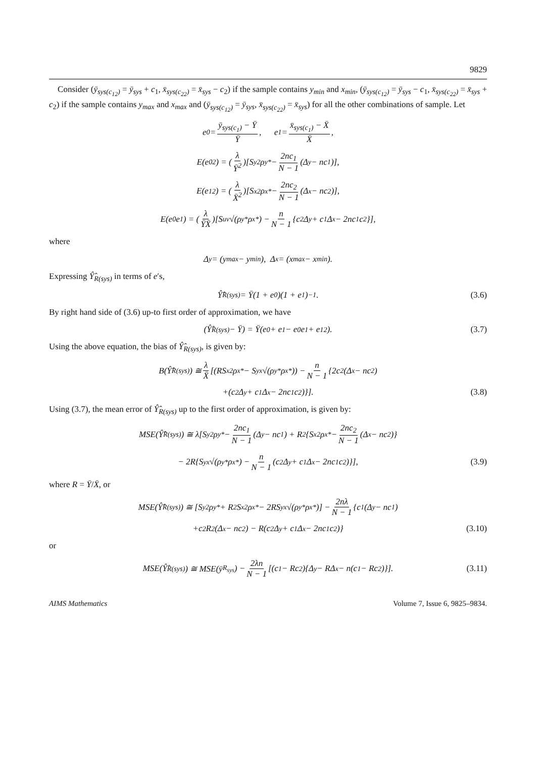9829
Consider (ȳ<sub>sys(c<sub>12</sub>)</sub> = ȳ<sub>sys</sub> + c<sub>1</sub>, x̄<sub>sys(c<sub>22</sub>)</sub> = x̄<sub>sys</sub> − c<sub>2</sub>) if the sample contains y<sub>min</sub> and x<sub>min</sub>, (ȳ<sub>sys(c<sub>12</sub>)</sub> = ȳ<sub>sys</sub> − c<sub>1</sub>, x̄<sub>sys(c<sub>22</sub>)</sub> = x̄<sub>sys</sub> + c<sub>2</sub>) if the sample contains y<sub>max</sub> and x<sub>max</sub> and (ȳ<sub>sys(c<sub>12</sub>)</sub> = ȳ<sub>sys</sub>, x̄<sub>sys(c<sub>22</sub>)</sub> = x̄<sub>sys</sub>) for all the other combinations of sample. Let
e<sub>0</sub> = ȳ<sub>sys(c<sub>1</sub>)</sub> − Ȳ Ȳ, e<sub>1</sub> = x̄<sub>sys(c<sub>1</sub>)</sub> − X̄ X̄,
E(e<sub>0</sub><sup>2</sup>) = (λ Ȳ<sup>2</sup>)[S<sub>y</sub><sup>2</sup>ρ<sub>y</sub><sup>*</sup> − 2nc<sub>1</sub> N − 1 (Δ<sub>y</sub> − nc<sub>1</sub>)],
E(e<sub>1</sub><sup>2</sup>) = (λ X̄<sup>2</sup>)[S<sub>x</sub><sup>2</sup>ρ<sub>x</sub><sup>*</sup> − 2nc<sub>2</sub> N − 1 (Δ<sub>x</sub> − nc<sub>2</sub>)],
E(e<sub>0</sub>e<sub>1</sub>) = (λ ȲX̄)[S<sub>uv</sub> √(ρ<sub>y</sub><sup>*</sup>ρ<sub>x</sub><sup>*</sup>) − n N − 1 {c<sub>2</sub>Δ<sub>y</sub> + c<sub>1</sub>Δ<sub>x</sub> − 2nc<sub>1</sub>c<sub>2</sub>}],
where
Δ<sub>y</sub> = (y<sub>max</sub> − y<sub>min</sub>), Δ<sub>x</sub> = (x<sub>max</sub> − x<sub>min</sub>).
Expressing Ŷ̂<sub>R(sys)</sub> in terms of e′s,
Ŷ̂<sub>R(sys)</sub> = Ȳ(1 + e<sub>0</sub>)(1 + e<sub>1</sub>)<sup>−1</sup>. (3.6)
By right hand side of (3.6) up-to first order of approximation, we have
(Ŷ̂<sub>R(sys)</sub> − Ȳ) = Ȳ(e<sub>0</sub> + e<sub>1</sub> − e<sub>0</sub>e<sub>1</sub> + e<sub>1</sub><sup>2</sup>). (3.7)
Using the above equation, the bias of Ŷ̂<sub>R(sys)</sub>, is given by:
B(Ŷ̂<sub>R(sys)</sub>) ≅ λ X̄ [(RS<sub>x</sub><sup>2</sup>ρ<sub>x</sub><sup>*</sup> − S<sub>yx</sub> √(ρ<sub>y</sub><sup>*</sup>ρ<sub>x</sub><sup>*</sup>)) − n N − 1 {2c<sub>2</sub>(Δ<sub>x</sub> − nc<sub>2</sub>)
+(c<sub>2</sub>Δ<sub>y</sub> + c<sub>1</sub>Δ<sub>x</sub> − 2nc<sub>1</sub>c<sub>2</sub>)}]. (3.8)
Using (3.7), the mean error of Ŷ̂<sub>R(sys)</sub> up to the first order of approximation, is given by:
MSE(Ŷ̂<sub>R(sys)</sub>) ≅ λ[S<sub>y</sub><sup>2</sup>ρ<sub>y</sub><sup>*</sup> − 2nc<sub>1</sub> N − 1 (Δ<sub>y</sub> − nc<sub>1</sub>) + R<sup>2</sup>{S<sub>x</sub><sup>2</sup>ρ<sub>x</sub><sup>*</sup> − 2nc<sub>2</sub> N − 1 (Δ<sub>x</sub> − nc<sub>2</sub>)}
− 2R{S<sub>yx</sub> √(ρ<sub>y</sub><sup>*</sup>ρ<sub>x</sub><sup>*</sup>) − n N − 1 (c<sub>2</sub>Δ<sub>y</sub> + c<sub>1</sub>Δ<sub>x</sub> − 2nc<sub>1</sub>c<sub>2</sub>)}], (3.9)
where R = Ȳ/X̄, or
MSE(Ŷ̂<sub>R(sys)</sub>) ≅ [S<sub>y</sub><sup>2</sup>ρ<sub>y</sub><sup>*</sup> + R<sup>2</sup>S<sub>x</sub><sup>2</sup>ρ<sub>x</sub><sup>*</sup> − 2RS<sub>yx</sub> √(ρ<sub>y</sub><sup>*</sup>ρ<sub>x</sub><sup>*</sup>)] − 2nλ N − 1 {c<sub>1</sub>(Δ<sub>y</sub> − nc<sub>1</sub>)
+c<sub>2</sub>R<sup>2</sup>(Δ<sub>x</sub> − nc<sub>2</sub>) − R(c<sub>2</sub>Δ<sub>y</sub> + c<sub>1</sub>Δ<sub>x</sub> − 2nc<sub>1</sub>c<sub>2</sub>)} (3.10)
or
MSE(Ŷ̂<sub>R(sys)</sub>) ≅ MSE(ȳ<sub>R<sub>sys</sub></sub>) − 2λn N − 1 [(c<sub>1</sub> − Rc<sub>2</sub>){Δ<sub>y</sub> − RΔ<sub>x</sub> − n(c<sub>1</sub> − Rc<sub>2</sub>)}]. (3.11)
AIMS Mathematics Volume 7, Issue 6, 9825–9834.